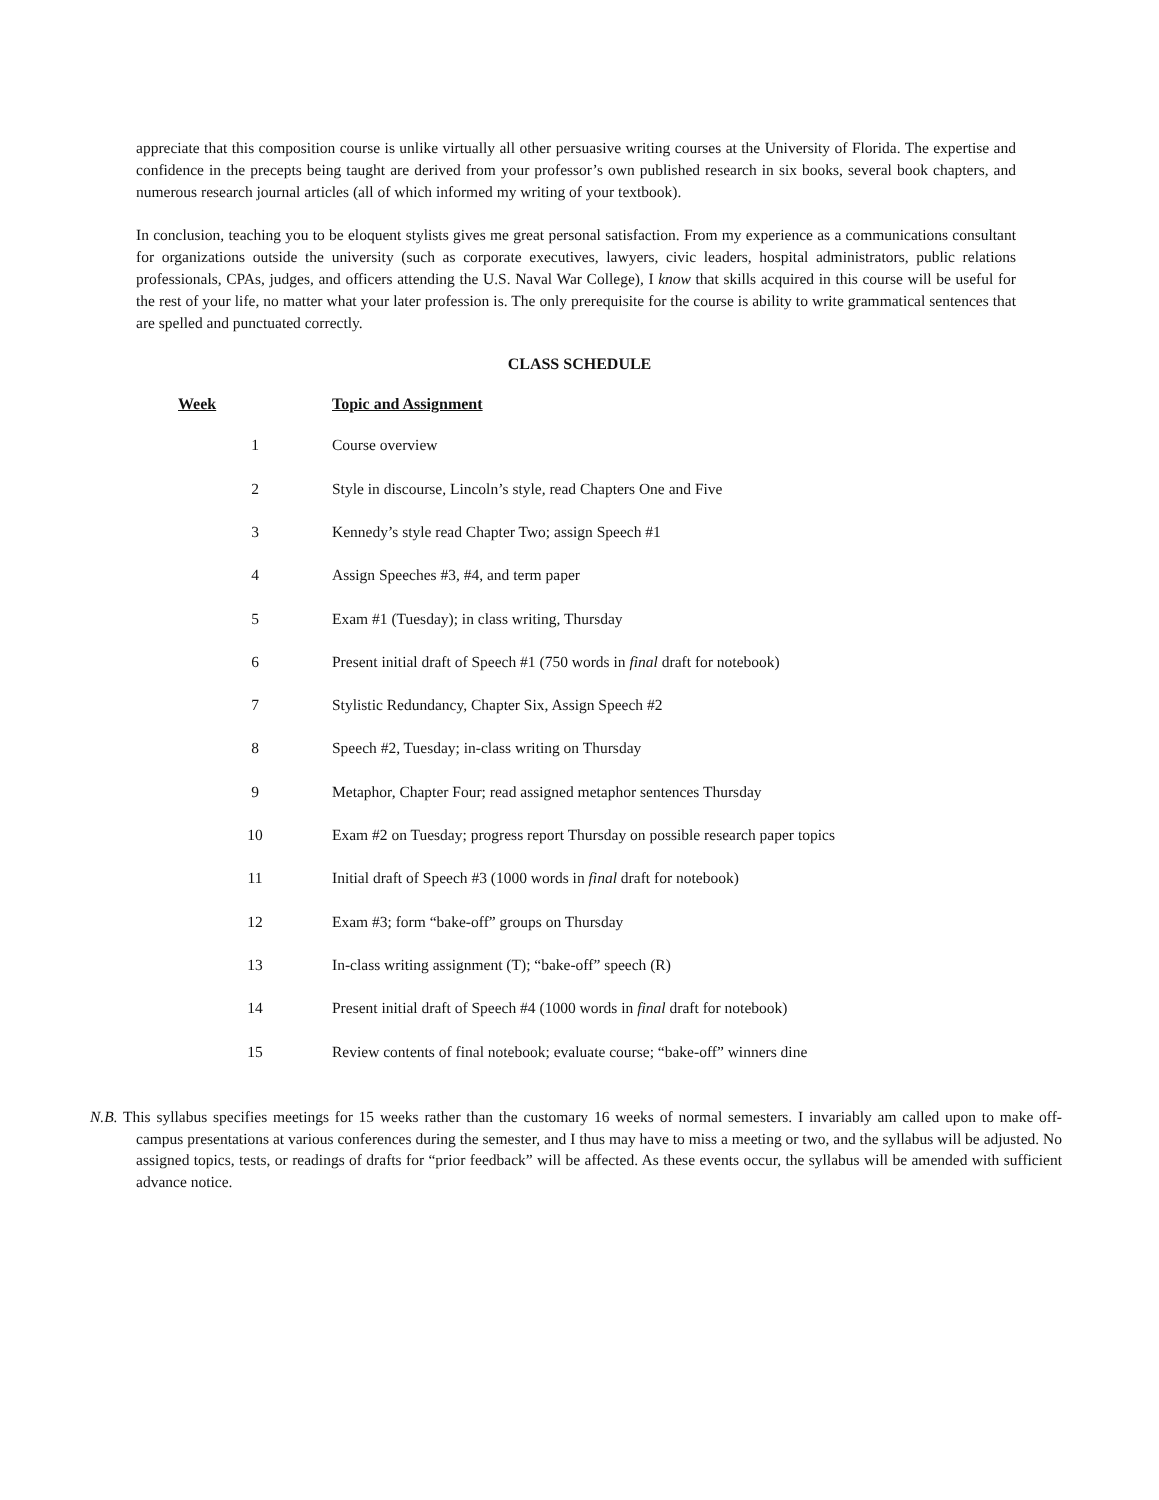appreciate that this composition course is unlike virtually all other persuasive writing courses at the University of Florida. The expertise and confidence in the precepts being taught are derived from your professor’s own published research in six books, several book chapters, and numerous research journal articles (all of which informed my writing of your textbook).
In conclusion, teaching you to be eloquent stylists gives me great personal satisfaction. From my experience as a communications consultant for organizations outside the university (such as corporate executives, lawyers, civic leaders, hospital administrators, public relations professionals, CPAs, judges, and officers attending the U.S. Naval War College), I know that skills acquired in this course will be useful for the rest of your life, no matter what your later profession is. The only prerequisite for the course is ability to write grammatical sentences that are spelled and punctuated correctly.
CLASS SCHEDULE
| Week | Topic and Assignment |
| --- | --- |
| 1 | Course overview |
| 2 | Style in discourse, Lincoln’s style, read Chapters One and Five |
| 3 | Kennedy’s style read Chapter Two; assign Speech #1 |
| 4 | Assign Speeches #3, #4, and term paper |
| 5 | Exam #1 (Tuesday); in class writing, Thursday |
| 6 | Present initial draft of Speech #1 (750 words in final draft for notebook) |
| 7 | Stylistic Redundancy, Chapter Six, Assign Speech #2 |
| 8 | Speech #2, Tuesday; in-class writing on Thursday |
| 9 | Metaphor, Chapter Four; read assigned metaphor sentences Thursday |
| 10 | Exam #2 on Tuesday; progress report Thursday on possible research paper topics |
| 11 | Initial draft of Speech #3 (1000 words in final draft for notebook) |
| 12 | Exam #3; form “bake-off” groups on Thursday |
| 13 | In-class writing assignment (T); “bake-off” speech (R) |
| 14 | Present initial draft of Speech #4 (1000 words in final draft for notebook) |
| 15 | Review contents of final notebook; evaluate course; “bake-off” winners dine |
N.B. This syllabus specifies meetings for 15 weeks rather than the customary 16 weeks of normal semesters. I invariably am called upon to make off-campus presentations at various conferences during the semester, and I thus may have to miss a meeting or two, and the syllabus will be adjusted. No assigned topics, tests, or readings of drafts for “prior feedback” will be affected. As these events occur, the syllabus will be amended with sufficient advance notice.